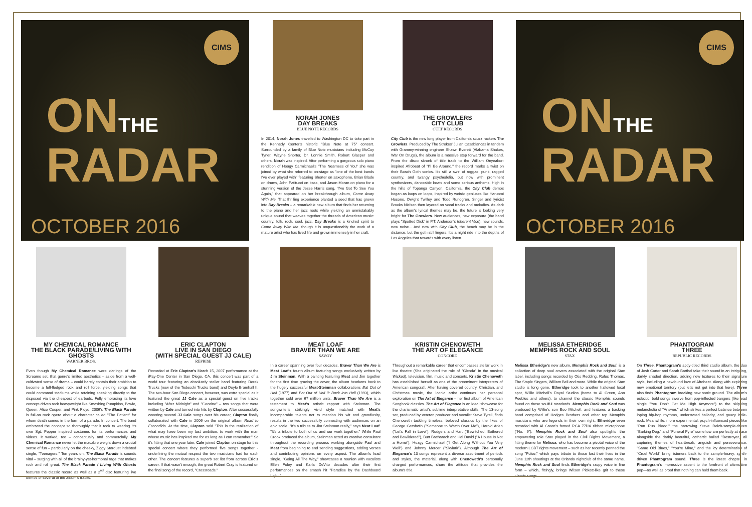CIMS
ONTHE
RADAR
OCTOBER 2016
NORAH JONES
DAY BREAKS
BLUE NOTE RECORDS
In 2014, Norah Jones travelled to Washington DC to take part in the Kennedy Center's historic "Blue Note at 75" concert. Surrounded by a family of Blue Note musicians including McCoy Tyner, Wayne Shorter, Dr. Lonnie Smith, Robert Glasper and others, Norah was inspired. After performing a gorgeous solo piano rendition of Hoagy Carmichael's "The Nearness of You" she was joined by what she referred to on-stage as "one of the best bands I've ever played with" featuring Shorter on saxophone, Brian Blade on drums, John Patitucci on bass, and Jason Moran on piano for a stunning version of the Jesse Harris song, "I've Got To See You Again," that appeared on her breakthrough album, Come Away With Me. That thrilling experience planted a seed that has grown into Day Breaks – a remarkable new album that finds her returning to the piano and her jazz roots while yielding an unmistakably unique sound that weaves together the threads of American music: country, folk, rock, soul, jazz. Day Breaks is a kindred spirit to Come Away With Me, though it is unquestionably the work of a mature artist who has lived life and grown immensely in her craft.
THE GROWLERS
CITY CLUB
CULT RECORDS
City Club is the new long player from California scuzz rockers The Growlers. Produced by The Strokes' Julian Casablancas in tandem with Grammy-winning engineer Shawn Everett (Alabama Shakes, War On Drugs), the album is a massive step forward for the band. From the disco skronk of title track to the William Onyeabor-inspired Afrobeat of "I'll Be Around," the record marks a twist on their Beach Goth sonics. It's still a swirl of reggae, punk, ragged country, and twangy psychedelia, but now with prominent synthesizers, danceable beats and some serious anthems. High in the hills of Topanga Canyon, California, the City Club demos began as loops on loops, inspired by weirdo geniuses like Haruomi Hosono, Dwight Twilley and Todd Rundgren. Singer and lyricist Brooks Nielsen then layered on vocal tracks and melodies. As dark as the album's lyrical themes may be, the future is looking very bright for The Growlers. New audiences, new exposure (the band plays "Spotted Dick" in P.T. Anderson's Inherent Vice), new sounds, new noise... And now with City Club, the beach may be in the distance, but the goth still lingers. It's a night ride into the depths of Los Angeles that rewards with every listen.
CIMS
ONTHE
RADAR
OCTOBER 2016
MY CHEMICAL ROMANCE
THE BLACK PARADE/LIVING WITH GHOSTS
WARNER BROS.
Even though My Chemical Romance were darlings of the Screamo set, that genre's limited aesthetics – aside from a well-cultivated sense of drama – could barely contain their ambition to become a full-fledged rock and roll force, yielding songs that could command stadiums while retaining speaking directly to the disposed via the cheapest of earbuds. Fully embracing its love concept-driven rock heavyweight like Smashing Pumpkins, Bowie, Queen, Alice Cooper, and Pink Floyd, 2006's The Black Parade is full-on rock opera about a character called "The Patient" for whom death comes in the form of a parade. In concert, The band embraced the concept so thoroughly that it took to wearing it's own Sgt. Pepper inspired costumes for its performances and videos. It worked, too – conceptually and commercially. My Chemical Romance never let the macabre weight down a crucial sense of fun – particularly on the cheeky, Ziggy Stardust indebted single, "Teenagers." Ten years on, The Black Parade is sounds vital – surging with all of the brainy-yet-hormonal rage that makes rock and roll great. The Black Parade / Living With Ghosts features the classic record as well as a 2<sup>nd</sup> disc featuring live demos of several of the album's tracks.
ERIC CLAPTON
LIVE IN SAN DIEGO
(WITH SPECIAL GUEST JJ CALE)
REPRISE
Recorded at Eric Clapton's March 15, 2007 performance at the iPay-One Center in San Diego, CA, this concert was part of a world tour featuring an absolutely stellar band featuring Derek Trucks (now of the Tedeschi Trucks band) and Doyle Bramhall II. The two-hour San Diego concert, however, was extra special as it featured the great JJ Cale as a special guest on five tracks including "After Midnight" and "Cocaine" – two songs that were written by Cale and turned into hits by Clapton. After successfully covering several JJ Cale songs over his career, Clapton finally collaborated with Cale in 2006 on the original album Road to Escondido. At the time, Clapton said "This is the realization of what may have been my last ambition, to work with the man whose music has inspired me for as long as I can remember." So it's fitting that one year later, Cale joined Clapton on stage for this special concert where they performed five songs together - underlining the mutual respect the two musicians had for each other. The concert features a superb set list from across Eric's career. If that wasn't enough, the great Robert Cray is featured on the final song of the record, "Crossroads."
MEAT LOAF
BRAVER THAN WE ARE
SAVOY
In a career spanning over four decades, Braver Than We Are is Meat Loaf's fourth album featuring songs exclusively written by Jim Steinman. With a painting featuring Meat and Jim together for the first time gracing the cover, the album hearkens back to the hugely successful Meat-Steinman collaborations Bat Out of Hell (1977) and Bat Out of Hell II: Back Into Hell (1993), which together sold over 67 million units. Braver Than We Are is a testament to Meat's artistic rapport with Steinman. The songwriter's strikingly vivid style matched with Meat's incomparable talents not to mention his wit and grandiosity, results in the two successfully connecting with audiences on an epic scale. "It's a tribute to Jim Steinman really," says Meat Loaf. "It's a tribute to both of us and our work together." While Paul Crook produced the album, Steinman acted as creative consultant throughout the recording process working alongside Paul and Meat from beginning to end sending suggestions, adding verses and contributing opinions on every aspect. The album's lead single, "Going All The Way," showcases a reunion with vocalists Ellen Foley and Karla DeVito decades after their first performances on the smash hit "Paradise by the Dashboard Light."
KRISTIN CHENOWETH
THE ART OF ELEGANCE
CONCORD
Throughout a remarkable career that encompasses stellar work in live theatre (She originated the role of "Glenda" in the musical Wicked), television, film, music and concerts, Kristin Chenoweth has established herself as one of the preeminent interpreters of American songcraft. After having covered country, Christian, and Christmas music, the iconic artist continues her personal exploration on The Art of Elegance – her first album of American Songbook classics. The Art of Elegance is an ideal showcase for the charismatic artist's sublime interpretative skills. The 13-song set, produced by veteran producer and vocalist Steve Tyrell, finds Chenoweth tackling timeless, beloved classics by the likes of George Gershwin ("Someone to Watch Over Me"), Harold Arlen ("Let's Fall in Love"), Rodgers and Hart ("Bewitched, Bothered and Bewildered"), Burt Bacharach and Hal David ("A House Is Not a Home"), Hoagy Carmichael ("I Get Along Without You Very Well") and Johnny Mercer ("Skylark"). Although The Art of Elegance's 13 songs represent a diverse assortment of periods and styles, the material, along with Chenoweth's personally charged performances, share the attitude that provides the album's title.
MELISSA ETHERIDGE
MEMPHIS ROCK AND SOUL
STAX
Melissa Etheridge's new album, Memphis Rock and Soul, is a collection of deep soul covers associated with the original Stax label, including songs recorded by Otis Redding, Rufus Thomas, The Staple Singers, William Bell and more. While the original Stax studio is long gone, Etheridge took to another hallowed local spot, Willie Mitchell's Royal Studios (home to Al Green, Ann Peebles and others), to channel the classic Memphis sounds found on these soulful standards. Memphis Rock and Soul was produced by Willie's son Boo Mitchell, and features a backing band comprised of Hodges Brothers and other top Memphis musicians who are legends in their own right. Etheridge even recorded with Al Green's famed RCA 77DX ribbon microphone ("No. 9"). Memphis Rock and Soul also spotlights the empowering role Stax played in the Civil Rights Movement, a fitting theme for Melissa, who has become a pivotal voice of the modern LGBT rights movement – such as her recently penned the song "Pulse," which pays tribute to those lost their lives in the June 12th shootings at the Orlando nightclub of the same name. Memphis Rock and Soul finds Etheridge's raspy voice in fine form – which, fittingly, brings Wilson Pickett-like grit to these classic songs.
PHANTOGRAM
THREE
REPUBLIC RECORDS
On Three, Phantogram's aptly-titled third studio album, the duo of Josh Carter and Sarah Barthel take their sound in an intriguing, darkly shaded direction, adding new textures to their signature style, including a newfound love of Afrobeat. Along with exploring new emotional territory (but let's not get into that here), Three also finds Phantogram breaking new sonic ground. The album's eclectic, bold songs swerve from pop-inflected bangers (like lead single "You Don't Get Me High Anymore") to the skipping melancholia of "Answer," which strikes a perfect balance between loping hip-hop rhythms, understated balladry, and gauzy indie-rock. Meanwhile, more experimental, psych-influenced pieces like "Run Run Blood," the harrowing Steve Reich-sample-driven "Barking Dog," and "Funeral Pyre" somehow are perfectly at ease alongside the darkly beautiful, cathartic ballad "Destroyer," all capturing themes of heartbreak, anguish and perseverance. "Same Old Blues," "You're Mine," and the icy determination of "Cruel World" bring listeners back to the sample-heavy, synth-driven Phantogram sound. Three is the latest chapter in Phantogram's impressive ascent to the forefront of alternative pop—as well as proof that nothing can hold them back.